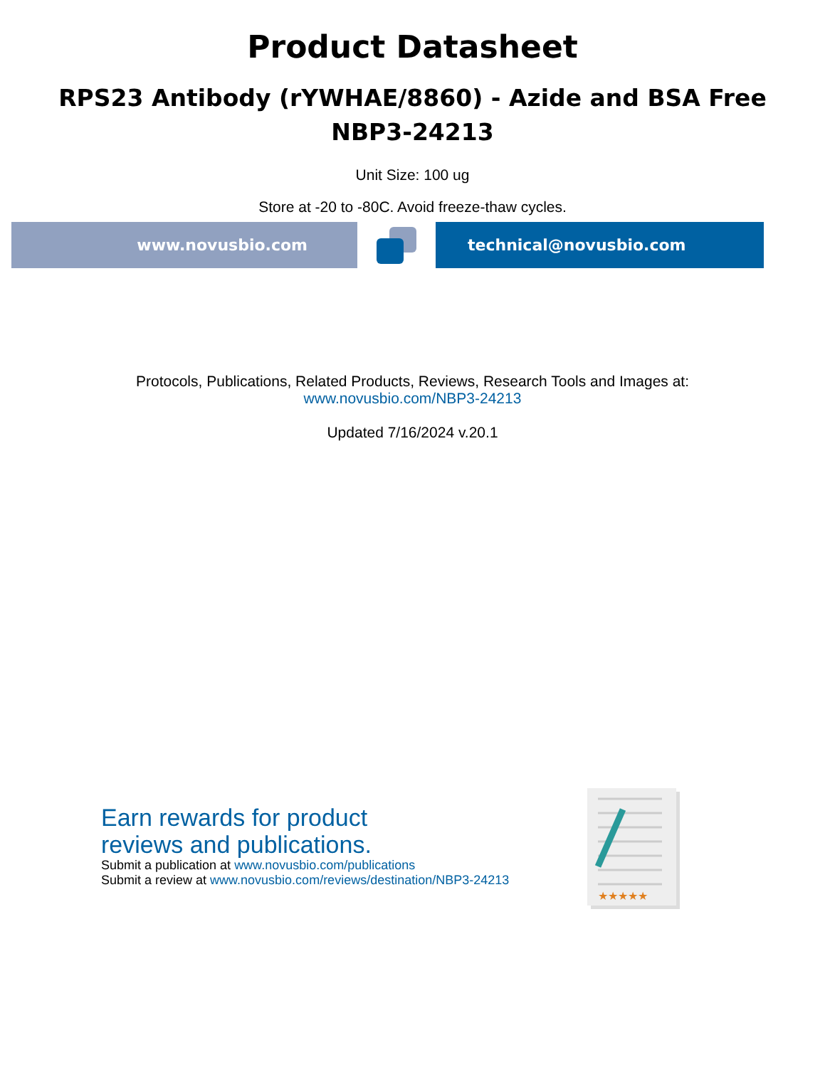Product Datasheet
RPS23 Antibody (rYWHAE/8860) - Azide and BSA Free
NBP3-24213
Unit Size: 100 ug
Store at -20 to -80C. Avoid freeze-thaw cycles.
www.novusbio.com technical@novusbio.com
Protocols, Publications, Related Products, Reviews, Research Tools and Images at:
www.novusbio.com/NBP3-24213
Updated 7/16/2024 v.20.1
Earn rewards for product
reviews and publications.
Submit a publication at www.novusbio.com/publications
Submit a review at www.novusbio.com/reviews/destination/NBP3-24213
★★★★★